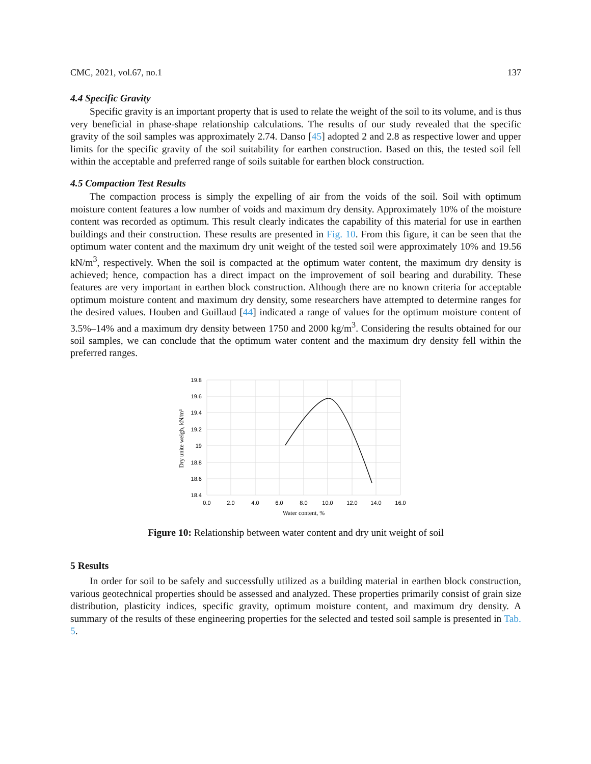CMC, 2021, vol.67, no.1 137
4.4 Specific Gravity
Specific gravity is an important property that is used to relate the weight of the soil to its volume, and is thus very beneficial in phase-shape relationship calculations. The results of our study revealed that the specific gravity of the soil samples was approximately 2.74. Danso [45] adopted 2 and 2.8 as respective lower and upper limits for the specific gravity of the soil suitability for earthen construction. Based on this, the tested soil fell within the acceptable and preferred range of soils suitable for earthen block construction.
4.5 Compaction Test Results
The compaction process is simply the expelling of air from the voids of the soil. Soil with optimum moisture content features a low number of voids and maximum dry density. Approximately 10% of the moisture content was recorded as optimum. This result clearly indicates the capability of this material for use in earthen buildings and their construction. These results are presented in Fig. 10. From this figure, it can be seen that the optimum water content and the maximum dry unit weight of the tested soil were approximately 10% and 19.56 kN/m<sup>3</sup>, respectively. When the soil is compacted at the optimum water content, the maximum dry density is achieved; hence, compaction has a direct impact on the improvement of soil bearing and durability. These features are very important in earthen block construction. Although there are no known criteria for acceptable optimum moisture content and maximum dry density, some researchers have attempted to determine ranges for the desired values. Houben and Guillaud [44] indicated a range of values for the optimum moisture content of 3.5%–14% and a maximum dry density between 1750 and 2000 kg/m<sup>3</sup>. Considering the results obtained for our soil samples, we can conclude that the optimum water content and the maximum dry density fell within the preferred ranges.
19.8
19.6
19.4
19.2
19
18.8
18.6
18.4
0.0
2.0
4.0
6.0
8.0
10.0
12.0
14.0
16.0
Water content, %
Dry unite weigh, kN/m³
Figure 10: Relationship between water content and dry unit weight of soil
5 Results
In order for soil to be safely and successfully utilized as a building material in earthen block construction, various geotechnical properties should be assessed and analyzed. These properties primarily consist of grain size distribution, plasticity indices, specific gravity, optimum moisture content, and maximum dry density. A summary of the results of these engineering properties for the selected and tested soil sample is presented in Tab. 5.